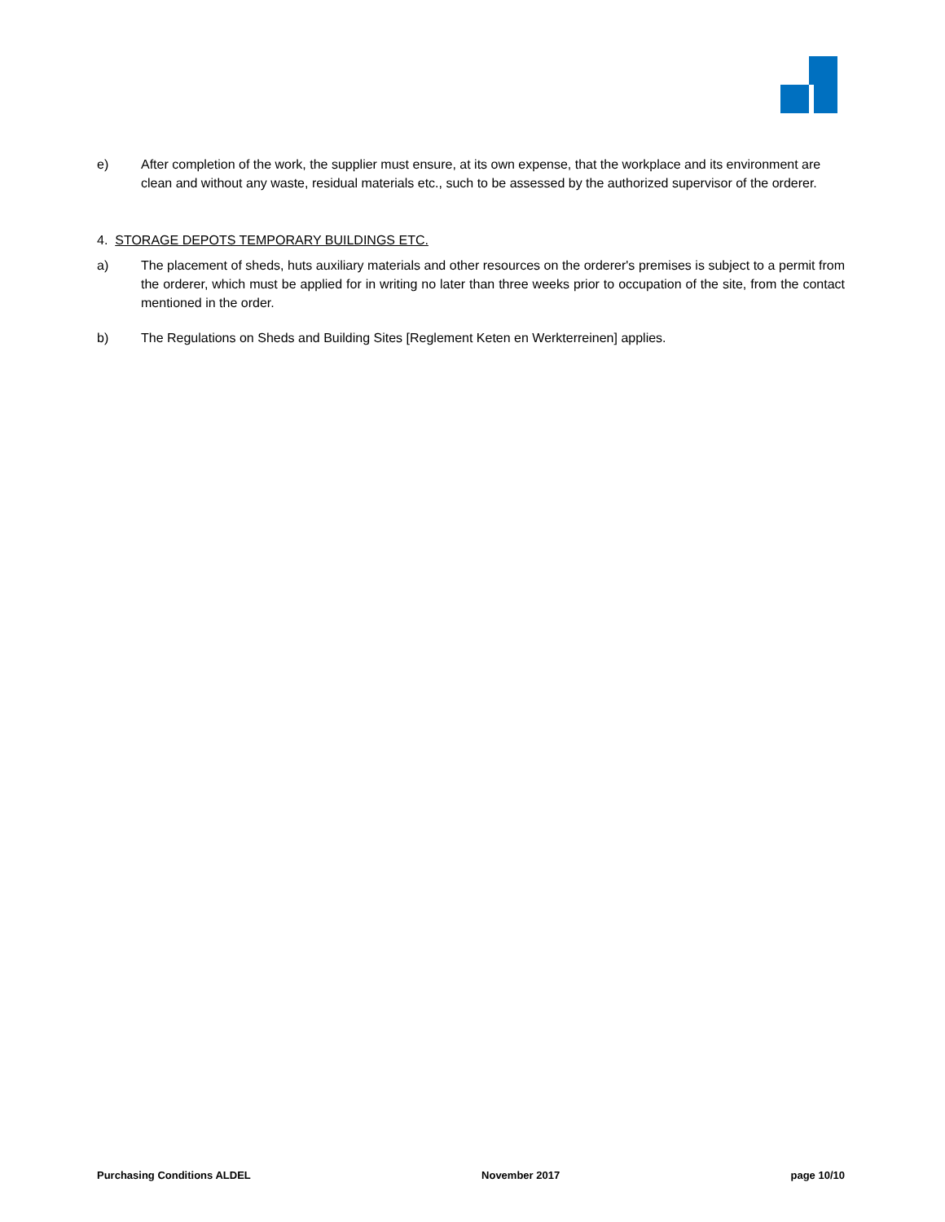e) After completion of the work, the supplier must ensure, at its own expense, that the workplace and its environment are clean and without any waste, residual materials etc., such to be assessed by the authorized supervisor of the orderer.
4. STORAGE DEPOTS TEMPORARY BUILDINGS ETC.
a) The placement of sheds, huts auxiliary materials and other resources on the orderer's premises is subject to a permit from the orderer, which must be applied for in writing no later than three weeks prior to occupation of the site, from the contact mentioned in the order.
b) The Regulations on Sheds and Building Sites [Reglement Keten en Werkterreinen] applies.
Purchasing Conditions ALDEL November 2017 page 10/10